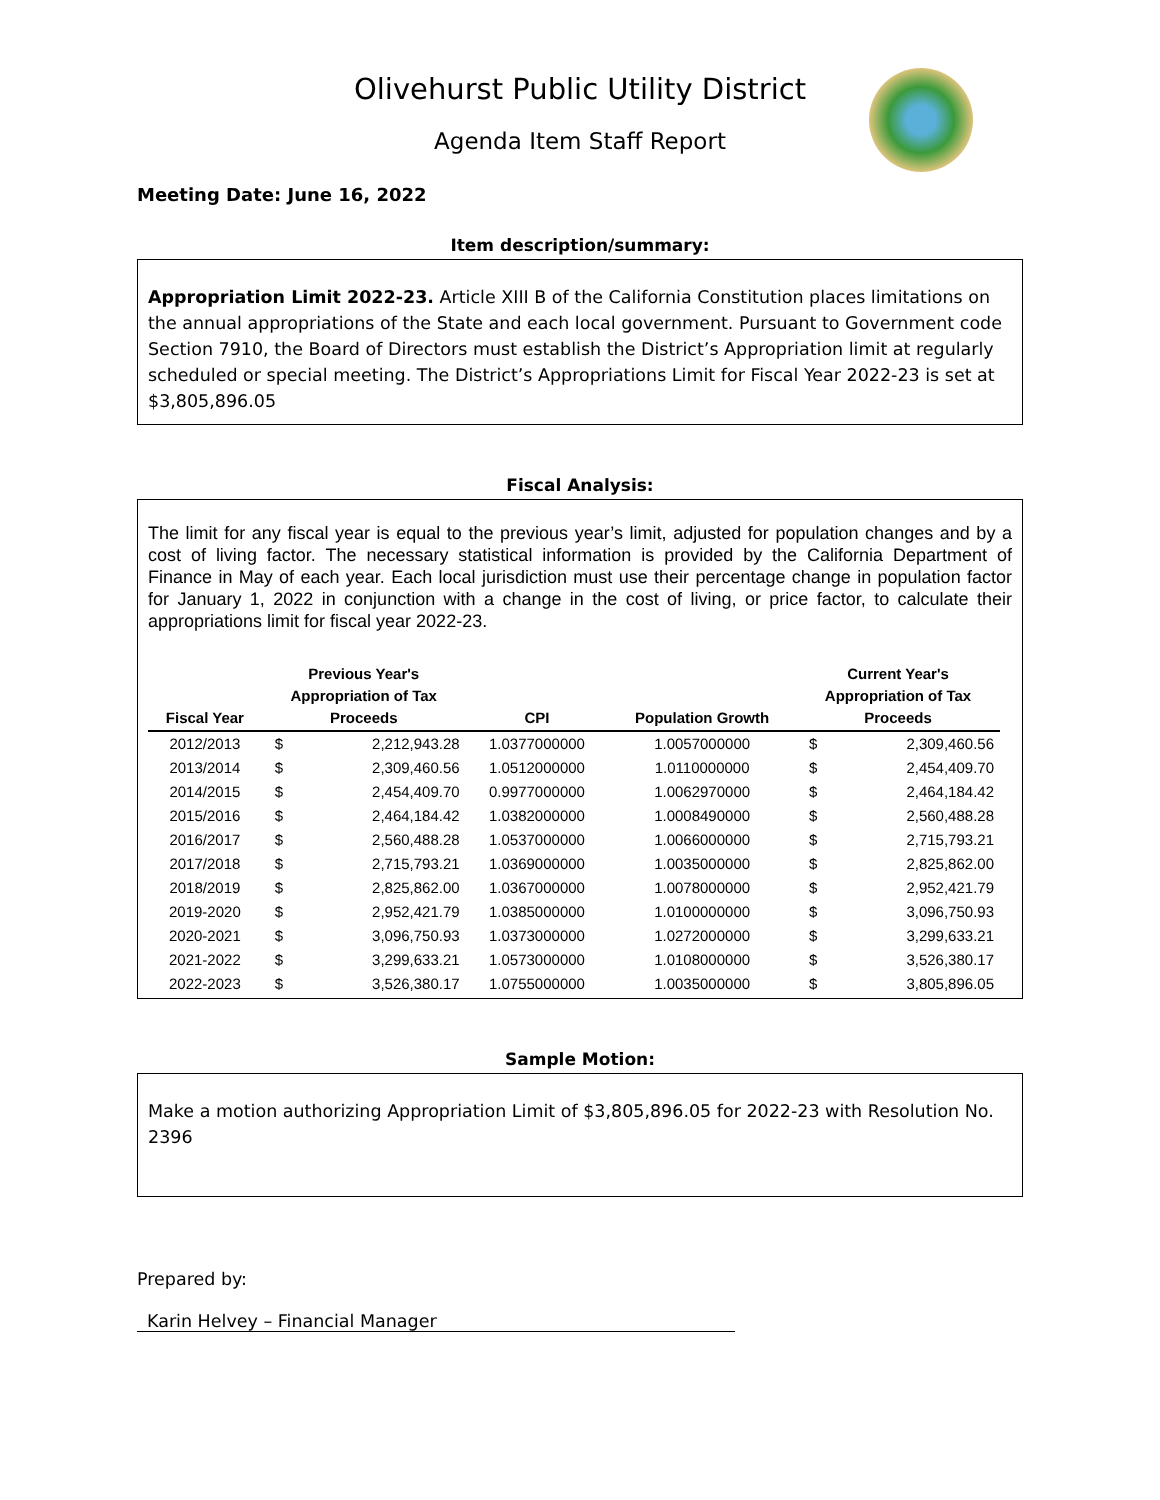Olivehurst Public Utility District
Agenda Item Staff Report
Meeting Date: June 16, 2022
Item description/summary:
Appropriation Limit 2022-23. Article XIII B of the California Constitution places limitations on the annual appropriations of the State and each local government. Pursuant to Government code Section 7910, the Board of Directors must establish the District’s Appropriation limit at regularly scheduled or special meeting. The District’s Appropriations Limit for Fiscal Year 2022-23 is set at $3,805,896.05
Fiscal Analysis:
The limit for any fiscal year is equal to the previous year’s limit, adjusted for population changes and by a cost of living factor. The necessary statistical information is provided by the California Department of Finance in May of each year. Each local jurisdiction must use their percentage change in population factor for January 1, 2022 in conjunction with a change in the cost of living, or price factor, to calculate their appropriations limit for fiscal year 2022-23.
| Fiscal Year | Previous Year's Appropriation of Tax Proceeds | | CPI | Population Growth | Current Year's Appropriation of Tax Proceeds | |
| --- | --- | --- | --- | --- | --- | --- |
| 2012/2013 | $ | 2,212,943.28 | 1.0377000000 | 1.0057000000 | $ | 2,309,460.56 |
| 2013/2014 | $ | 2,309,460.56 | 1.0512000000 | 1.0110000000 | $ | 2,454,409.70 |
| 2014/2015 | $ | 2,454,409.70 | 0.9977000000 | 1.0062970000 | $ | 2,464,184.42 |
| 2015/2016 | $ | 2,464,184.42 | 1.0382000000 | 1.0008490000 | $ | 2,560,488.28 |
| 2016/2017 | $ | 2,560,488.28 | 1.0537000000 | 1.0066000000 | $ | 2,715,793.21 |
| 2017/2018 | $ | 2,715,793.21 | 1.0369000000 | 1.0035000000 | $ | 2,825,862.00 |
| 2018/2019 | $ | 2,825,862.00 | 1.0367000000 | 1.0078000000 | $ | 2,952,421.79 |
| 2019-2020 | $ | 2,952,421.79 | 1.0385000000 | 1.0100000000 | $ | 3,096,750.93 |
| 2020-2021 | $ | 3,096,750.93 | 1.0373000000 | 1.0272000000 | $ | 3,299,633.21 |
| 2021-2022 | $ | 3,299,633.21 | 1.0573000000 | 1.0108000000 | $ | 3,526,380.17 |
| 2022-2023 | $ | 3,526,380.17 | 1.0755000000 | 1.0035000000 | $ | 3,805,896.05 |
Sample Motion:
Make a motion authorizing Appropriation Limit of $3,805,896.05 for 2022-23 with Resolution No. 2396
Prepared by:
Karin Helvey – Financial Manager